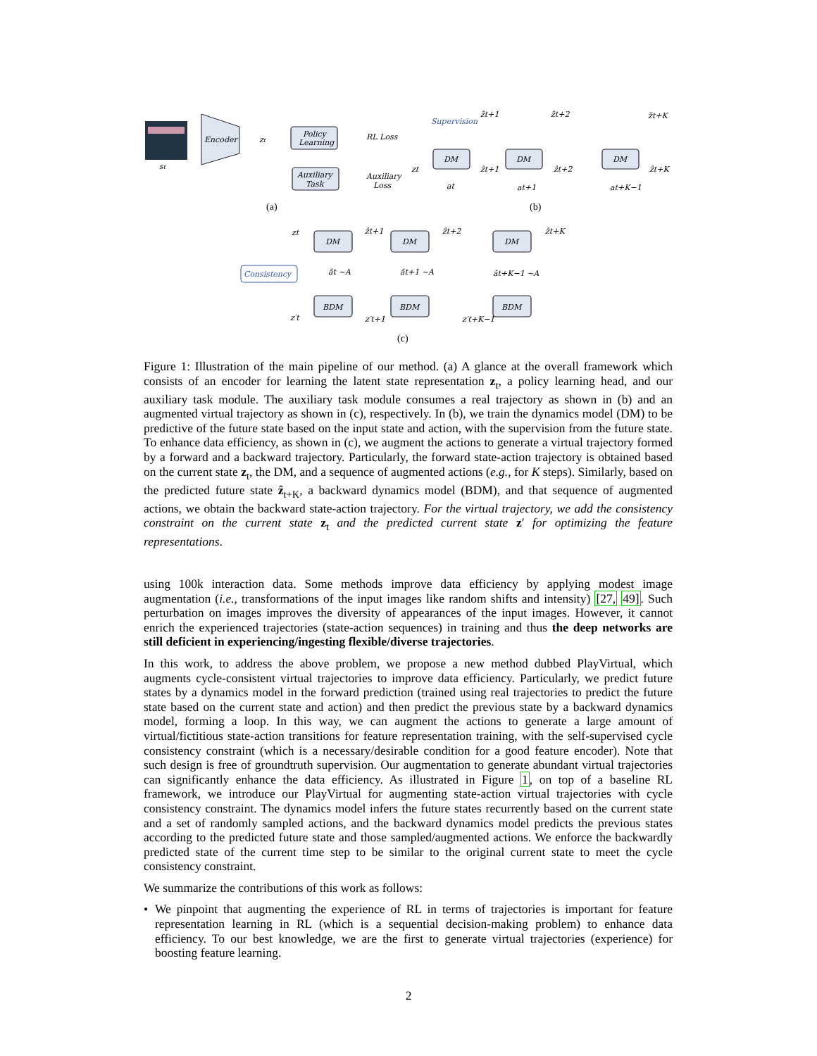st
Encoder
zt
Policy
Learning
RL Loss
Auxiliary
Task
Auxiliary
Loss
(a)
Supervision
DM
DM
DM
z̃t+1
z̃t+2
z̃t+K
zt
ẑt+1
ẑt+2
ẑt+K
at
at+1
at+K−1
(b)
DM
DM
DM
Consistency
ăt ~A
ăt+1 ~A
ăt+K−1 ~A
BDM
BDM
BDM
zt
ẑt+1
ẑt+2
ẑt+K
z′t
z′t+1
z′t+K−1
(c)
Figure 1: Illustration of the main pipeline of our method. (a) A glance at the overall framework which consists of an encoder for learning the latent state representation z<sub>t</sub>, a policy learning head, and our auxiliary task module. The auxiliary task module consumes a real trajectory as shown in (b) and an augmented virtual trajectory as shown in (c), respectively. In (b), we train the dynamics model (DM) to be predictive of the future state based on the input state and action, with the supervision from the future state. To enhance data efficiency, as shown in (c), we augment the actions to generate a virtual trajectory formed by a forward and a backward trajectory. Particularly, the forward state-action trajectory is obtained based on the current state z<sub>t</sub>, the DM, and a sequence of augmented actions (e.g., for K steps). Similarly, based on the predicted future state ẑ<sub>t+K</sub>, a backward dynamics model (BDM), and that sequence of augmented actions, we obtain the backward state-action trajectory. For the virtual trajectory, we add the consistency constraint on the current state z<sub>t</sub> and the predicted current state z′ for optimizing the feature representations.
using 100k interaction data. Some methods improve data efficiency by applying modest image augmentation (i.e., transformations of the input images like random shifts and intensity) [27, 49]. Such perturbation on images improves the diversity of appearances of the input images. However, it cannot enrich the experienced trajectories (state-action sequences) in training and thus the deep networks are still deficient in experiencing/ingesting flexible/diverse trajectories.
In this work, to address the above problem, we propose a new method dubbed PlayVirtual, which augments cycle-consistent virtual trajectories to improve data efficiency. Particularly, we predict future states by a dynamics model in the forward prediction (trained using real trajectories to predict the future state based on the current state and action) and then predict the previous state by a backward dynamics model, forming a loop. In this way, we can augment the actions to generate a large amount of virtual/fictitious state-action transitions for feature representation training, with the self-supervised cycle consistency constraint (which is a necessary/desirable condition for a good feature encoder). Note that such design is free of groundtruth supervision. Our augmentation to generate abundant virtual trajectories can significantly enhance the data efficiency. As illustrated in Figure 1, on top of a baseline RL framework, we introduce our PlayVirtual for augmenting state-action virtual trajectories with cycle consistency constraint. The dynamics model infers the future states recurrently based on the current state and a set of randomly sampled actions, and the backward dynamics model predicts the previous states according to the predicted future state and those sampled/augmented actions. We enforce the backwardly predicted state of the current time step to be similar to the original current state to meet the cycle consistency constraint.
We summarize the contributions of this work as follows:
• We pinpoint that augmenting the experience of RL in terms of trajectories is important for feature representation learning in RL (which is a sequential decision-making problem) to enhance data efficiency. To our best knowledge, we are the first to generate virtual trajectories (experience) for boosting feature learning.
2